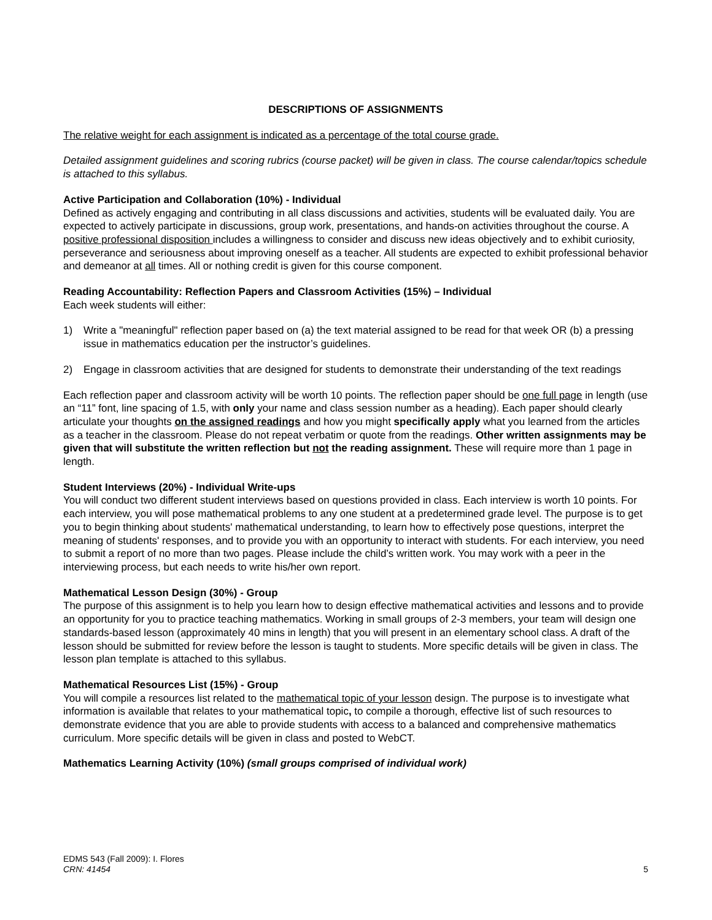DESCRIPTIONS OF ASSIGNMENTS
The relative weight for each assignment is indicated as a percentage of the total course grade.
Detailed assignment guidelines and scoring rubrics (course packet) will be given in class. The course calendar/topics schedule is attached to this syllabus.
Active Participation and Collaboration (10%) - Individual
Defined as actively engaging and contributing in all class discussions and activities, students will be evaluated daily. You are expected to actively participate in discussions, group work, presentations, and hands-on activities throughout the course. A positive professional disposition includes a willingness to consider and discuss new ideas objectively and to exhibit curiosity, perseverance and seriousness about improving oneself as a teacher. All students are expected to exhibit professional behavior and demeanor at all times. All or nothing credit is given for this course component.
Reading Accountability: Reflection Papers and Classroom Activities (15%) – Individual
Each week students will either:
1) Write a "meaningful" reflection paper based on (a) the text material assigned to be read for that week OR (b) a pressing issue in mathematics education per the instructor’s guidelines.
2) Engage in classroom activities that are designed for students to demonstrate their understanding of the text readings
Each reflection paper and classroom activity will be worth 10 points. The reflection paper should be one full page in length (use an “11” font, line spacing of 1.5, with only your name and class session number as a heading). Each paper should clearly articulate your thoughts on the assigned readings and how you might specifically apply what you learned from the articles as a teacher in the classroom. Please do not repeat verbatim or quote from the readings. Other written assignments may be given that will substitute the written reflection but not the reading assignment. These will require more than 1 page in length.
Student Interviews (20%) - Individual Write-ups
You will conduct two different student interviews based on questions provided in class. Each interview is worth 10 points. For each interview, you will pose mathematical problems to any one student at a predetermined grade level. The purpose is to get you to begin thinking about students' mathematical understanding, to learn how to effectively pose questions, interpret the meaning of students' responses, and to provide you with an opportunity to interact with students. For each interview, you need to submit a report of no more than two pages. Please include the child’s written work. You may work with a peer in the interviewing process, but each needs to write his/her own report.
Mathematical Lesson Design (30%) - Group
The purpose of this assignment is to help you learn how to design effective mathematical activities and lessons and to provide an opportunity for you to practice teaching mathematics. Working in small groups of 2-3 members, your team will design one standards-based lesson (approximately 40 mins in length) that you will present in an elementary school class. A draft of the lesson should be submitted for review before the lesson is taught to students. More specific details will be given in class. The lesson plan template is attached to this syllabus.
Mathematical Resources List (15%) - Group
You will compile a resources list related to the mathematical topic of your lesson design. The purpose is to investigate what information is available that relates to your mathematical topic, to compile a thorough, effective list of such resources to demonstrate evidence that you are able to provide students with access to a balanced and comprehensive mathematics curriculum. More specific details will be given in class and posted to WebCT.
Mathematics Learning Activity (10%) (small groups comprised of individual work)
EDMS 543 (Fall 2009): I. Flores
CRN: 41454
5